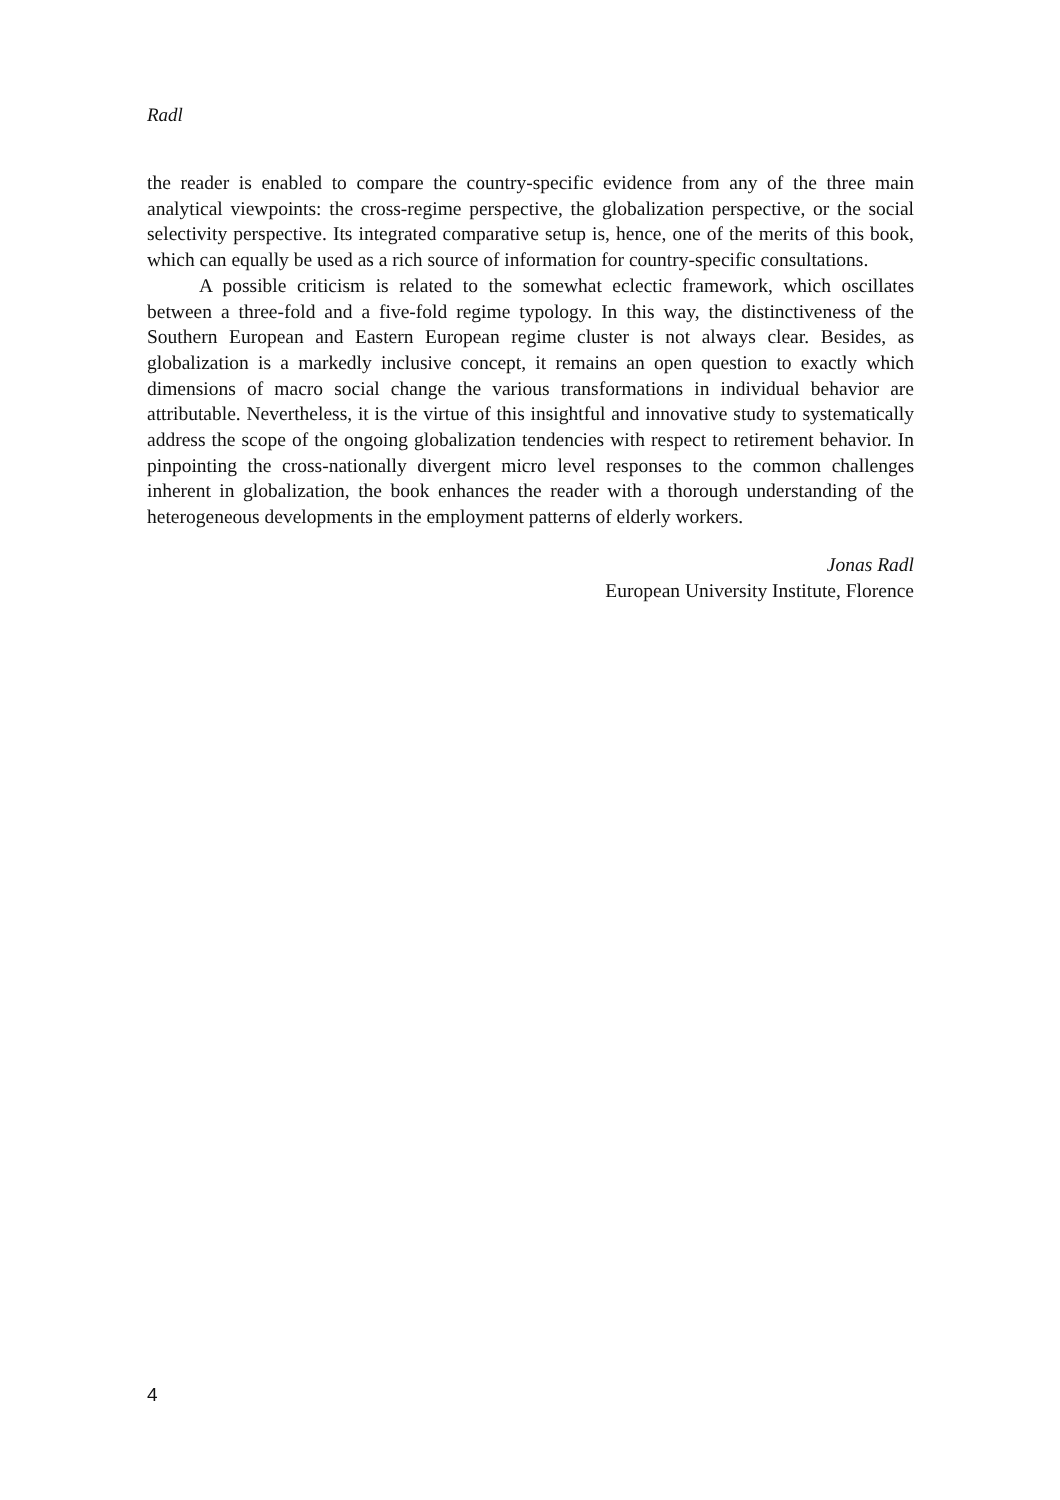Radl
the reader is enabled to compare the country-specific evidence from any of the three main analytical viewpoints: the cross-regime perspective, the globalization perspective, or the social selectivity perspective. Its integrated comparative setup is, hence, one of the merits of this book, which can equally be used as a rich source of information for country-specific consultations.
A possible criticism is related to the somewhat eclectic framework, which oscillates between a three-fold and a five-fold regime typology. In this way, the distinctiveness of the Southern European and Eastern European regime cluster is not always clear. Besides, as globalization is a markedly inclusive concept, it remains an open question to exactly which dimensions of macro social change the various transformations in individual behavior are attributable. Nevertheless, it is the virtue of this insightful and innovative study to systematically address the scope of the ongoing globalization tendencies with respect to retirement behavior. In pinpointing the cross-nationally divergent micro level responses to the common challenges inherent in globalization, the book enhances the reader with a thorough understanding of the heterogeneous developments in the employment patterns of elderly workers.
Jonas Radl
European University Institute, Florence
4